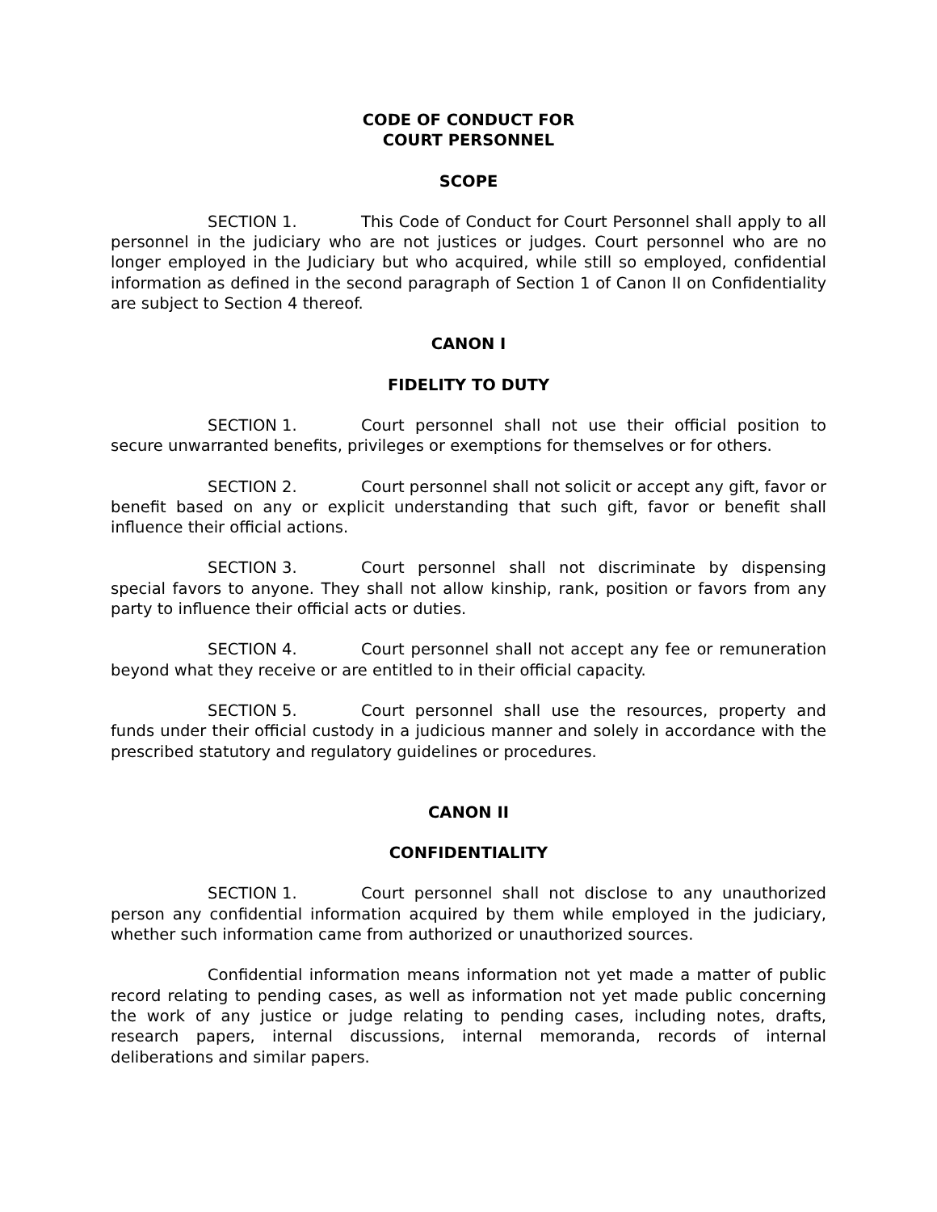CODE OF CONDUCT FOR
COURT PERSONNEL
SCOPE
SECTION 1. This Code of Conduct for Court Personnel shall apply to all personnel in the judiciary who are not justices or judges. Court personnel who are no longer employed in the Judiciary but who acquired, while still so employed, confidential information as defined in the second paragraph of Section 1 of Canon II on Confidentiality are subject to Section 4 thereof.
CANON I
FIDELITY TO DUTY
SECTION 1. Court personnel shall not use their official position to secure unwarranted benefits, privileges or exemptions for themselves or for others.
SECTION 2. Court personnel shall not solicit or accept any gift, favor or benefit based on any or explicit understanding that such gift, favor or benefit shall influence their official actions.
SECTION 3. Court personnel shall not discriminate by dispensing special favors to anyone. They shall not allow kinship, rank, position or favors from any party to influence their official acts or duties.
SECTION 4. Court personnel shall not accept any fee or remuneration beyond what they receive or are entitled to in their official capacity.
SECTION 5. Court personnel shall use the resources, property and funds under their official custody in a judicious manner and solely in accordance with the prescribed statutory and regulatory guidelines or procedures.
CANON II
CONFIDENTIALITY
SECTION 1. Court personnel shall not disclose to any unauthorized person any confidential information acquired by them while employed in the judiciary, whether such information came from authorized or unauthorized sources.
Confidential information means information not yet made a matter of public record relating to pending cases, as well as information not yet made public concerning the work of any justice or judge relating to pending cases, including notes, drafts, research papers, internal discussions, internal memoranda, records of internal deliberations and similar papers.